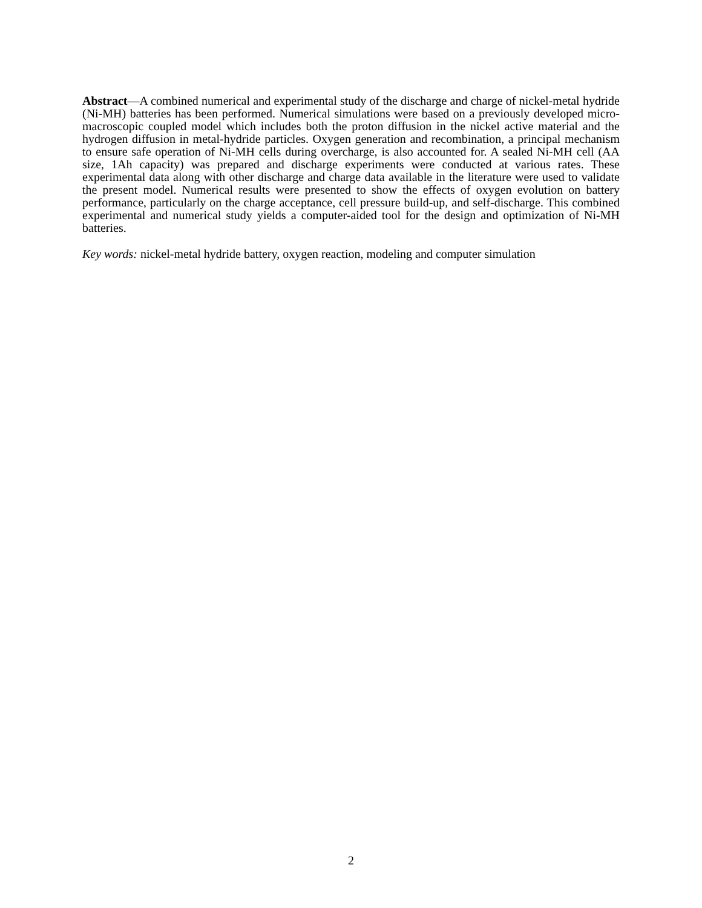Abstract—A combined numerical and experimental study of the discharge and charge of nickel-metal hydride (Ni-MH) batteries has been performed. Numerical simulations were based on a previously developed micro-macroscopic coupled model which includes both the proton diffusion in the nickel active material and the hydrogen diffusion in metal-hydride particles. Oxygen generation and recombination, a principal mechanism to ensure safe operation of Ni-MH cells during overcharge, is also accounted for. A sealed Ni-MH cell (AA size, 1Ah capacity) was prepared and discharge experiments were conducted at various rates. These experimental data along with other discharge and charge data available in the literature were used to validate the present model. Numerical results were presented to show the effects of oxygen evolution on battery performance, particularly on the charge acceptance, cell pressure build-up, and self-discharge. This combined experimental and numerical study yields a computer-aided tool for the design and optimization of Ni-MH batteries.
Key words: nickel-metal hydride battery, oxygen reaction, modeling and computer simulation
2